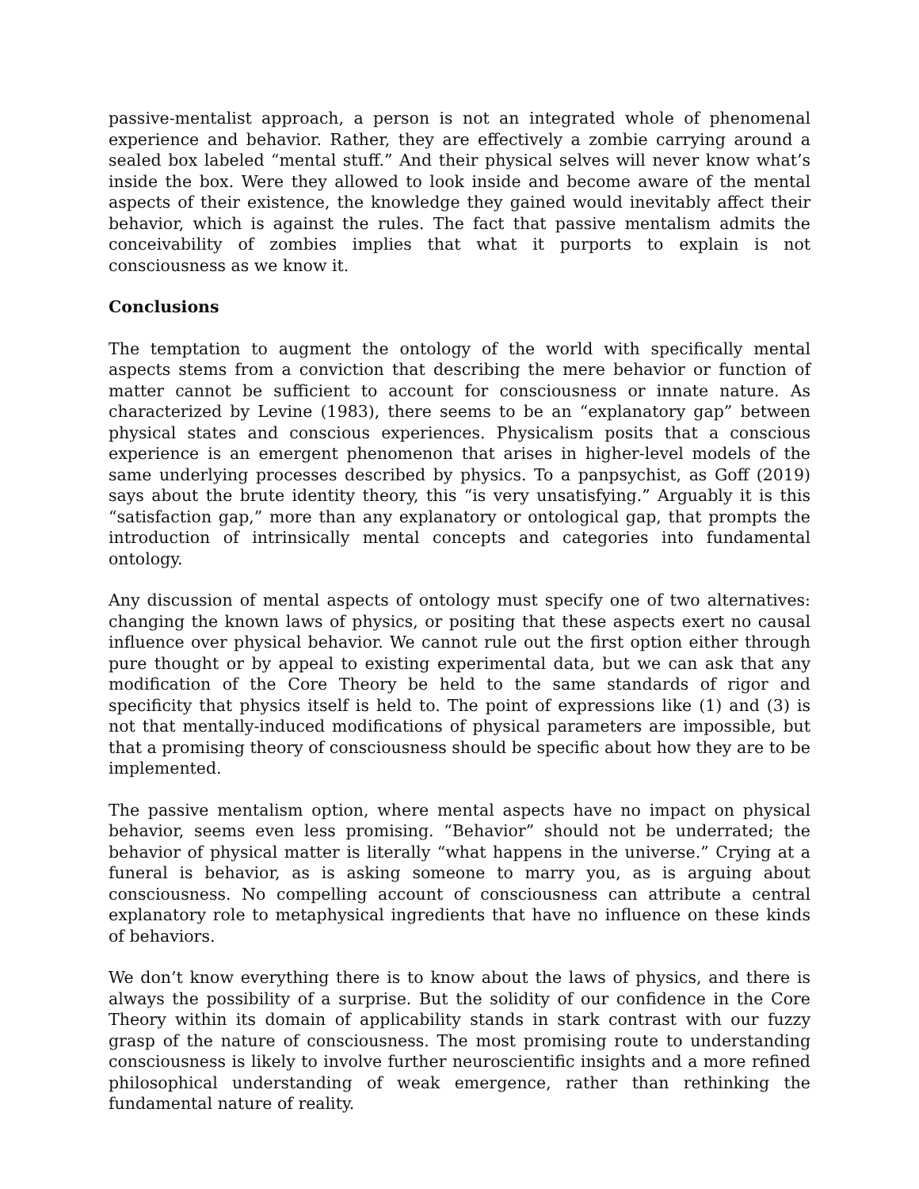passive-mentalist approach, a person is not an integrated whole of phenomenal experience and behavior. Rather, they are effectively a zombie carrying around a sealed box labeled “mental stuff.” And their physical selves will never know what’s inside the box. Were they allowed to look inside and become aware of the mental aspects of their existence, the knowledge they gained would inevitably affect their behavior, which is against the rules. The fact that passive mentalism admits the conceivability of zombies implies that what it purports to explain is not consciousness as we know it.
Conclusions
The temptation to augment the ontology of the world with specifically mental aspects stems from a conviction that describing the mere behavior or function of matter cannot be sufficient to account for consciousness or innate nature. As characterized by Levine (1983), there seems to be an “explanatory gap” between physical states and conscious experiences. Physicalism posits that a conscious experience is an emergent phenomenon that arises in higher-level models of the same underlying processes described by physics. To a panpsychist, as Goff (2019) says about the brute identity theory, this “is very unsatisfying.” Arguably it is this “satisfaction gap,” more than any explanatory or ontological gap, that prompts the introduction of intrinsically mental concepts and categories into fundamental ontology.
Any discussion of mental aspects of ontology must specify one of two alternatives: changing the known laws of physics, or positing that these aspects exert no causal influence over physical behavior. We cannot rule out the first option either through pure thought or by appeal to existing experimental data, but we can ask that any modification of the Core Theory be held to the same standards of rigor and specificity that physics itself is held to. The point of expressions like (1) and (3) is not that mentally-induced modifications of physical parameters are impossible, but that a promising theory of consciousness should be specific about how they are to be implemented.
The passive mentalism option, where mental aspects have no impact on physical behavior, seems even less promising. “Behavior” should not be underrated; the behavior of physical matter is literally “what happens in the universe.” Crying at a funeral is behavior, as is asking someone to marry you, as is arguing about consciousness. No compelling account of consciousness can attribute a central explanatory role to metaphysical ingredients that have no influence on these kinds of behaviors.
We don’t know everything there is to know about the laws of physics, and there is always the possibility of a surprise. But the solidity of our confidence in the Core Theory within its domain of applicability stands in stark contrast with our fuzzy grasp of the nature of consciousness. The most promising route to understanding consciousness is likely to involve further neuroscientific insights and a more refined philosophical understanding of weak emergence, rather than rethinking the fundamental nature of reality.